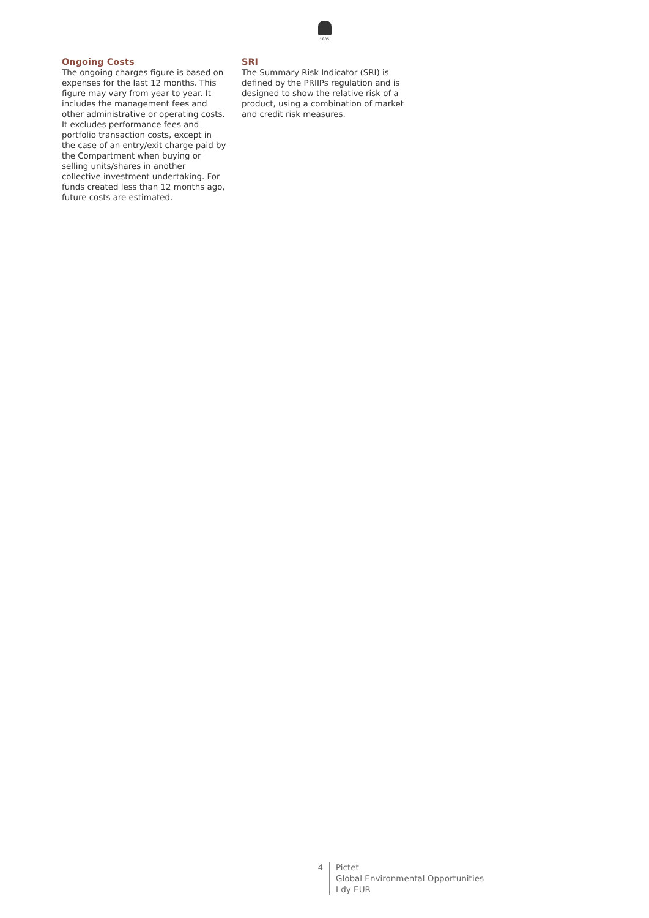1805
Ongoing Costs
The ongoing charges figure is based on expenses for the last 12 months. This figure may vary from year to year. It includes the management fees and other administrative or operating costs. It excludes performance fees and portfolio transaction costs, except in the case of an entry/exit charge paid by the Compartment when buying or selling units/shares in another collective investment undertaking. For funds created less than 12 months ago, future costs are estimated.
SRI
The Summary Risk Indicator (SRI) is defined by the PRIIPs regulation and is designed to show the relative risk of a product, using a combination of market and credit risk measures.
4 Pictet
Global Environmental Opportunities
I dy EUR